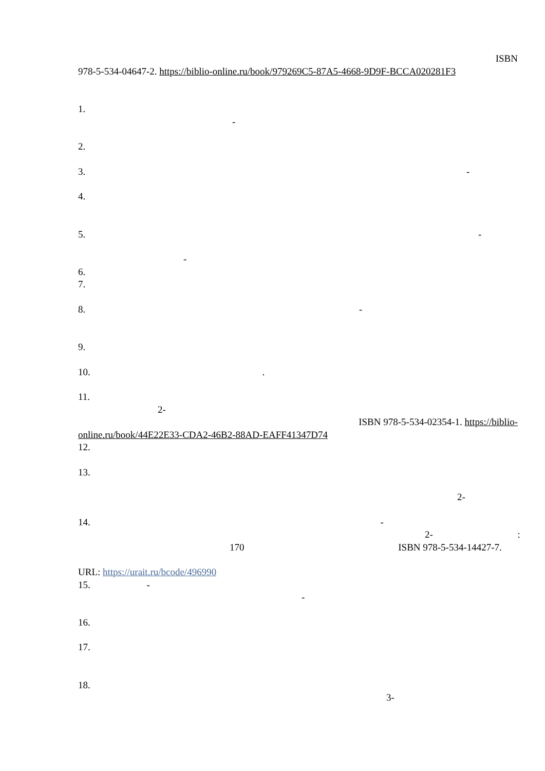ISBN
978-5-534-04647-2. https://biblio-online.ru/book/979269C5-87A5-4668-9D9F-BCCA020281F3
1.
-
2.
3. -
4.
5. -
-
6.
7.
8. -
9.
10. .
11.
2-
ISBN 978-5-534-02354-1. https://biblio-
online.ru/book/44E22E33-CDA2-46B2-88AD-EAFF41347D74
12.
13.
2-
14. -
2- :
170 ISBN 978-5-534-14427-7.
URL: https://urait.ru/bcode/496990
15. -
-
16.
17.
18.
3-